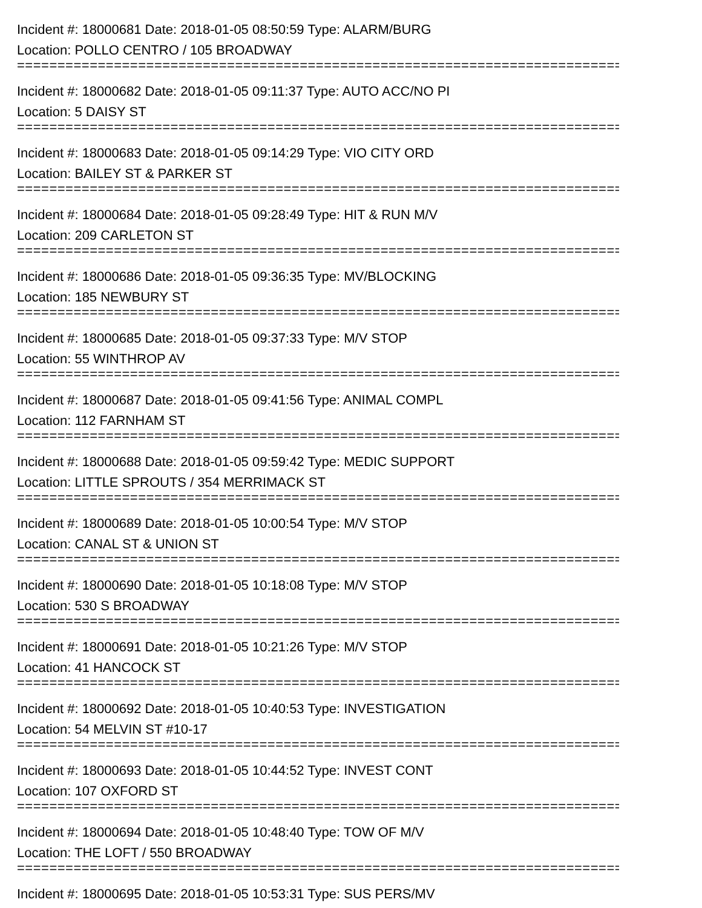Incident #: 18000681 Date: 2018-01-05 08:50:59 Type: ALARM/BURG
Location: POLLO CENTRO / 105 BROADWAY
================================================================================
Incident #: 18000682 Date: 2018-01-05 09:11:37 Type: AUTO ACC/NO PI
Location: 5 DAISY ST
================================================================================
Incident #: 18000683 Date: 2018-01-05 09:14:29 Type: VIO CITY ORD
Location: BAILEY ST & PARKER ST
================================================================================
Incident #: 18000684 Date: 2018-01-05 09:28:49 Type: HIT & RUN M/V
Location: 209 CARLETON ST
================================================================================
Incident #: 18000686 Date: 2018-01-05 09:36:35 Type: MV/BLOCKING
Location: 185 NEWBURY ST
================================================================================
Incident #: 18000685 Date: 2018-01-05 09:37:33 Type: M/V STOP
Location: 55 WINTHROP AV
================================================================================
Incident #: 18000687 Date: 2018-01-05 09:41:56 Type: ANIMAL COMPL
Location: 112 FARNHAM ST
================================================================================
Incident #: 18000688 Date: 2018-01-05 09:59:42 Type: MEDIC SUPPORT
Location: LITTLE SPROUTS / 354 MERRIMACK ST
================================================================================
Incident #: 18000689 Date: 2018-01-05 10:00:54 Type: M/V STOP
Location: CANAL ST & UNION ST
================================================================================
Incident #: 18000690 Date: 2018-01-05 10:18:08 Type: M/V STOP
Location: 530 S BROADWAY
================================================================================
Incident #: 18000691 Date: 2018-01-05 10:21:26 Type: M/V STOP
Location: 41 HANCOCK ST
================================================================================
Incident #: 18000692 Date: 2018-01-05 10:40:53 Type: INVESTIGATION
Location: 54 MELVIN ST #10-17
================================================================================
Incident #: 18000693 Date: 2018-01-05 10:44:52 Type: INVEST CONT
Location: 107 OXFORD ST
================================================================================
Incident #: 18000694 Date: 2018-01-05 10:48:40 Type: TOW OF M/V
Location: THE LOFT / 550 BROADWAY
================================================================================
Incident #: 18000695 Date: 2018-01-05 10:53:31 Type: SUS PERS/MV